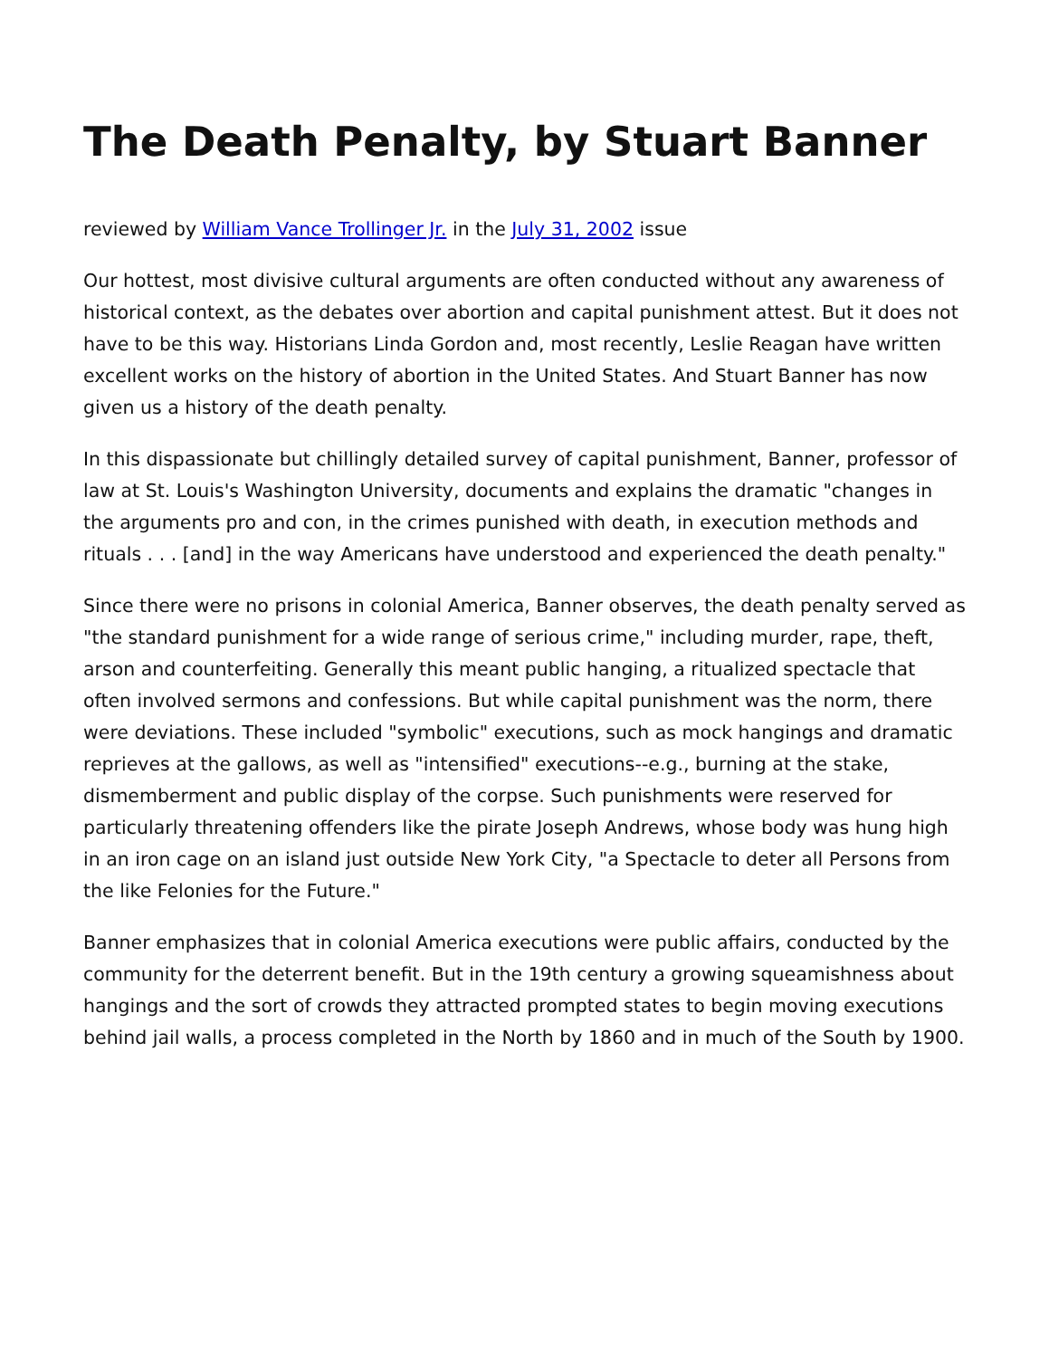The Death Penalty, by Stuart Banner
reviewed by William Vance Trollinger Jr. in the July 31, 2002 issue
Our hottest, most divisive cultural arguments are often conducted without any awareness of historical context, as the debates over abortion and capital punishment attest. But it does not have to be this way. Historians Linda Gordon and, most recently, Leslie Reagan have written excellent works on the history of abortion in the United States. And Stuart Banner has now given us a history of the death penalty.
In this dispassionate but chillingly detailed survey of capital punishment, Banner, professor of law at St. Louis's Washington University, documents and explains the dramatic "changes in the arguments pro and con, in the crimes punished with death, in execution methods and rituals . . . [and] in the way Americans have understood and experienced the death penalty."
Since there were no prisons in colonial America, Banner observes, the death penalty served as "the standard punishment for a wide range of serious crime," including murder, rape, theft, arson and counterfeiting. Generally this meant public hanging, a ritualized spectacle that often involved sermons and confessions. But while capital punishment was the norm, there were deviations. These included "symbolic" executions, such as mock hangings and dramatic reprieves at the gallows, as well as "intensified" executions--e.g., burning at the stake, dismemberment and public display of the corpse. Such punishments were reserved for particularly threatening offenders like the pirate Joseph Andrews, whose body was hung high in an iron cage on an island just outside New York City, "a Spectacle to deter all Persons from the like Felonies for the Future."
Banner emphasizes that in colonial America executions were public affairs, conducted by the community for the deterrent benefit. But in the 19th century a growing squeamishness about hangings and the sort of crowds they attracted prompted states to begin moving executions behind jail walls, a process completed in the North by 1860 and in much of the South by 1900.